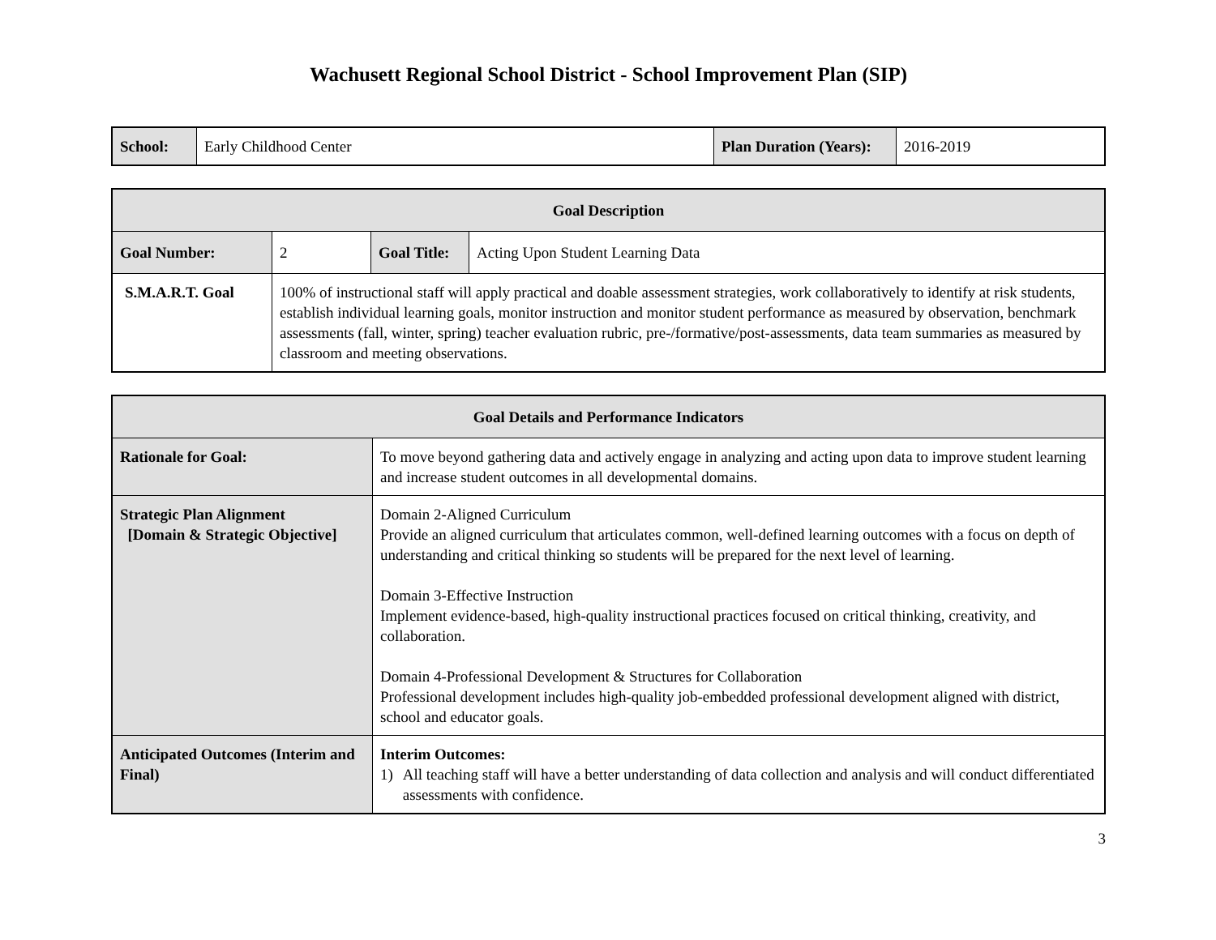Wachusett Regional School District - School Improvement Plan (SIP)
| School: | Early Childhood Center | Plan Duration (Years): | 2016-2019 |
| Goal Description | | | |
| --- | --- | --- | --- |
| Goal Number: | 2 | Goal Title: | Acting Upon Student Learning Data |
| S.M.A.R.T. Goal | 100% of instructional staff will apply practical and doable assessment strategies, work collaboratively to identify at risk students, establish individual learning goals, monitor instruction and monitor student performance as measured by observation, benchmark assessments (fall, winter, spring) teacher evaluation rubric, pre-/formative/post-assessments, data team summaries as measured by classroom and meeting observations. | | |
| Goal Details and Performance Indicators | |
| --- | --- |
| Rationale for Goal: | To move beyond gathering data and actively engage in analyzing and acting upon data to improve student learning and increase student outcomes in all developmental domains. |
| Strategic Plan Alignment [Domain & Strategic Objective] | Domain 2-Aligned Curriculum Provide an aligned curriculum that articulates common, well-defined learning outcomes with a focus on depth of understanding and critical thinking so students will be prepared for the next level of learning. Domain 3-Effective Instruction Implement evidence-based, high-quality instructional practices focused on critical thinking, creativity, and collaboration. Domain 4-Professional Development & Structures for Collaboration Professional development includes high-quality job-embedded professional development aligned with district, school and educator goals. |
| Anticipated Outcomes (Interim and Final) | Interim Outcomes: 1) All teaching staff will have a better understanding of data collection and analysis and will conduct differentiated assessments with confidence. |
3